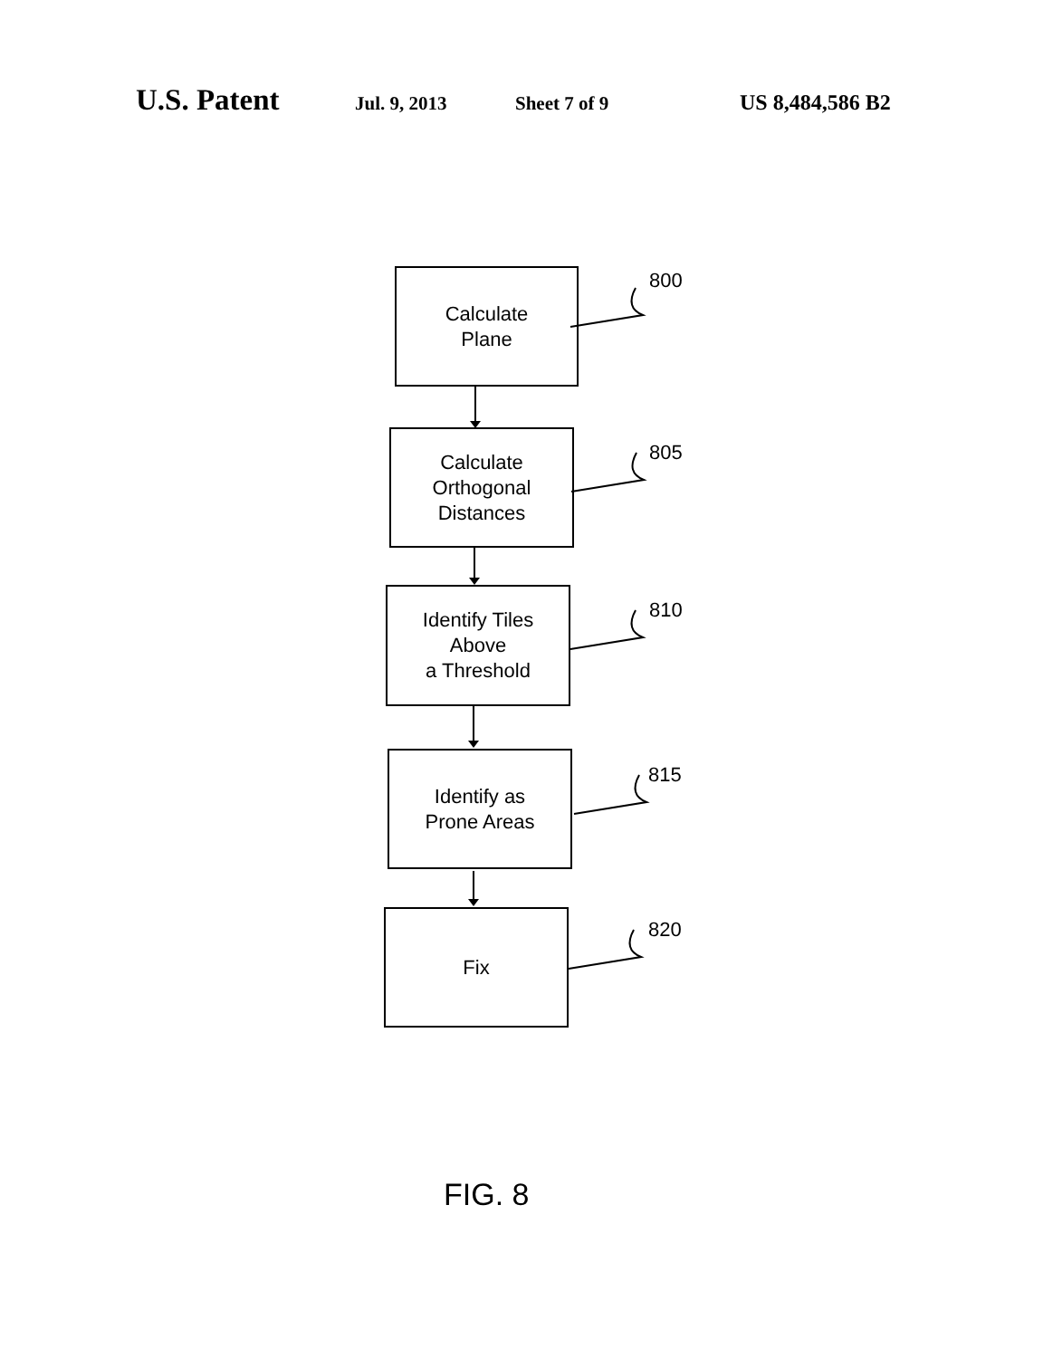U.S. Patent Jul. 9, 2013 Sheet 7 of 9 US 8,484,586 B2
Calculate
Plane
800
Calculate
Orthogonal
Distances
805
Identify Tiles
Above
a Threshold
810
Identify as
Prone Areas
815
Fix 820
FIG. 8